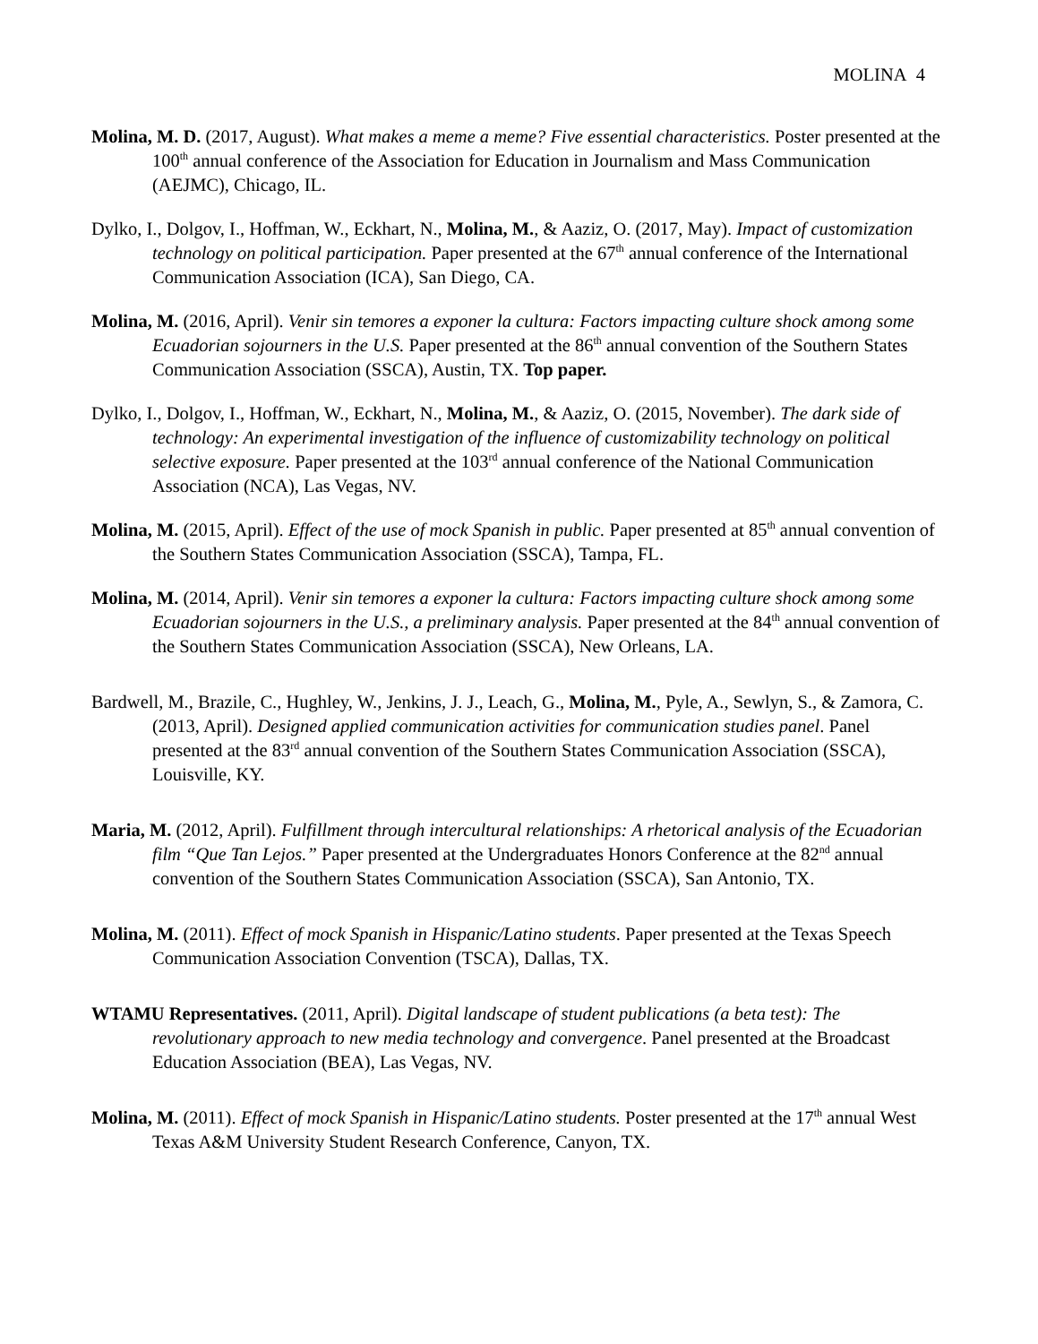MOLINA 4
Molina, M. D. (2017, August). What makes a meme a meme? Five essential characteristics. Poster presented at the 100<sup>th</sup> annual conference of the Association for Education in Journalism and Mass Communication (AEJMC), Chicago, IL.
Dylko, I., Dolgov, I., Hoffman, W., Eckhart, N., Molina, M., & Aaziz, O. (2017, May). Impact of customization technology on political participation. Paper presented at the 67<sup>th</sup> annual conference of the International Communication Association (ICA), San Diego, CA.
Molina, M. (2016, April). Venir sin temores a exponer la cultura: Factors impacting culture shock among some Ecuadorian sojourners in the U.S. Paper presented at the 86<sup>th</sup> annual convention of the Southern States Communication Association (SSCA), Austin, TX. Top paper.
Dylko, I., Dolgov, I., Hoffman, W., Eckhart, N., Molina, M., & Aaziz, O. (2015, November). The dark side of technology: An experimental investigation of the influence of customizability technology on political selective exposure. Paper presented at the 103<sup>rd</sup> annual conference of the National Communication Association (NCA), Las Vegas, NV.
Molina, M. (2015, April). Effect of the use of mock Spanish in public. Paper presented at 85<sup>th</sup> annual convention of the Southern States Communication Association (SSCA), Tampa, FL.
Molina, M. (2014, April). Venir sin temores a exponer la cultura: Factors impacting culture shock among some Ecuadorian sojourners in the U.S., a preliminary analysis. Paper presented at the 84<sup>th</sup> annual convention of the Southern States Communication Association (SSCA), New Orleans, LA.
Bardwell, M., Brazile, C., Hughley, W., Jenkins, J. J., Leach, G., Molina, M., Pyle, A., Sewlyn, S., & Zamora, C. (2013, April). Designed applied communication activities for communication studies panel. Panel presented at the 83<sup>rd</sup> annual convention of the Southern States Communication Association (SSCA), Louisville, KY.
Maria, M. (2012, April). Fulfillment through intercultural relationships: A rhetorical analysis of the Ecuadorian film “Que Tan Lejos.” Paper presented at the Undergraduates Honors Conference at the 82<sup>nd</sup> annual convention of the Southern States Communication Association (SSCA), San Antonio, TX.
Molina, M. (2011). Effect of mock Spanish in Hispanic/Latino students. Paper presented at the Texas Speech Communication Association Convention (TSCA), Dallas, TX.
WTAMU Representatives. (2011, April). Digital landscape of student publications (a beta test): The revolutionary approach to new media technology and convergence. Panel presented at the Broadcast Education Association (BEA), Las Vegas, NV.
Molina, M. (2011). Effect of mock Spanish in Hispanic/Latino students. Poster presented at the 17<sup>th</sup> annual West Texas A&M University Student Research Conference, Canyon, TX.